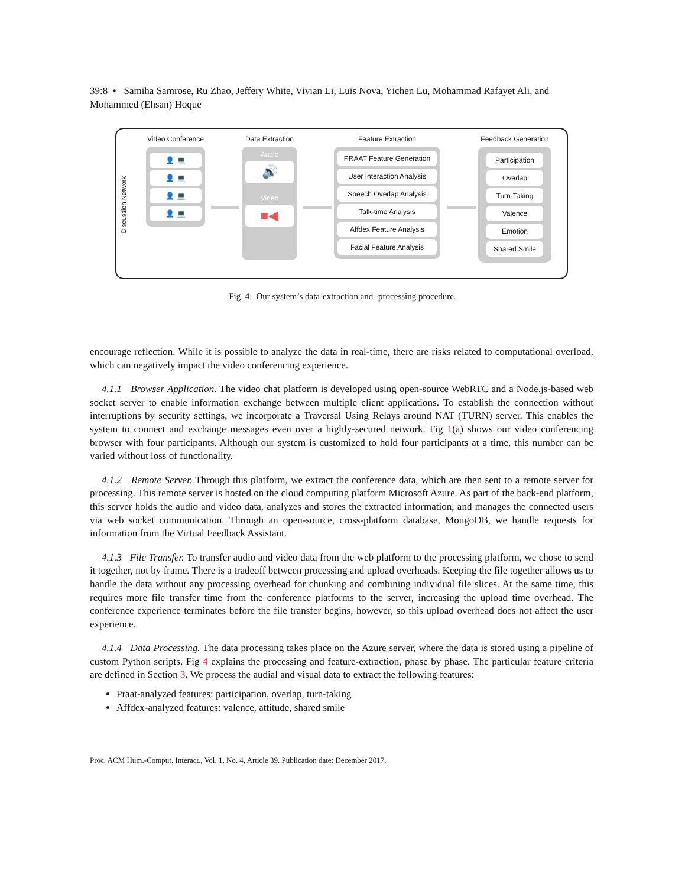39:8 • Samiha Samrose, Ru Zhao, Jeffery White, Vivian Li, Luis Nova, Yichen Lu, Mohammad Rafayet Ali, and Mohammed (Ehsan) Hoque
Discussion Network
Video Conference
👤 💻
👤 💻
👤 💻
👤 💻
Data Extraction
Audio
🔊
Video
■◀
Feature Extraction
PRAAT Feature Generation
User Interaction Analysis
Speech Overlap Analysis
Talk-time Analysis
Affdex Feature Analysis
Facial Feature Analysis
Feedback Generation
Participation
Overlap
Turn-Taking
Valence
Emotion
Shared Smile
Fig. 4. Our system’s data-extraction and -processing procedure.
encourage reflection. While it is possible to analyze the data in real-time, there are risks related to computational overload, which can negatively impact the video conferencing experience.
4.1.1 Browser Application. The video chat platform is developed using open-source WebRTC and a Node.js-based web socket server to enable information exchange between multiple client applications. To establish the connection without interruptions by security settings, we incorporate a Traversal Using Relays around NAT (TURN) server. This enables the system to connect and exchange messages even over a highly-secured network. Fig 1(a) shows our video conferencing browser with four participants. Although our system is customized to hold four participants at a time, this number can be varied without loss of functionality.
4.1.2 Remote Server. Through this platform, we extract the conference data, which are then sent to a remote server for processing. This remote server is hosted on the cloud computing platform Microsoft Azure. As part of the back-end platform, this server holds the audio and video data, analyzes and stores the extracted information, and manages the connected users via web socket communication. Through an open-source, cross-platform database, MongoDB, we handle requests for information from the Virtual Feedback Assistant.
4.1.3 File Transfer. To transfer audio and video data from the web platform to the processing platform, we chose to send it together, not by frame. There is a tradeoff between processing and upload overheads. Keeping the file together allows us to handle the data without any processing overhead for chunking and combining individual file slices. At the same time, this requires more file transfer time from the conference platforms to the server, increasing the upload time overhead. The conference experience terminates before the file transfer begins, however, so this upload overhead does not affect the user experience.
4.1.4 Data Processing. The data processing takes place on the Azure server, where the data is stored using a pipeline of custom Python scripts. Fig 4 explains the processing and feature-extraction, phase by phase. The particular feature criteria are defined in Section 3. We process the audial and visual data to extract the following features:
Praat-analyzed features: participation, overlap, turn-taking
Affdex-analyzed features: valence, attitude, shared smile
Proc. ACM Hum.-Comput. Interact., Vol. 1, No. 4, Article 39. Publication date: December 2017.